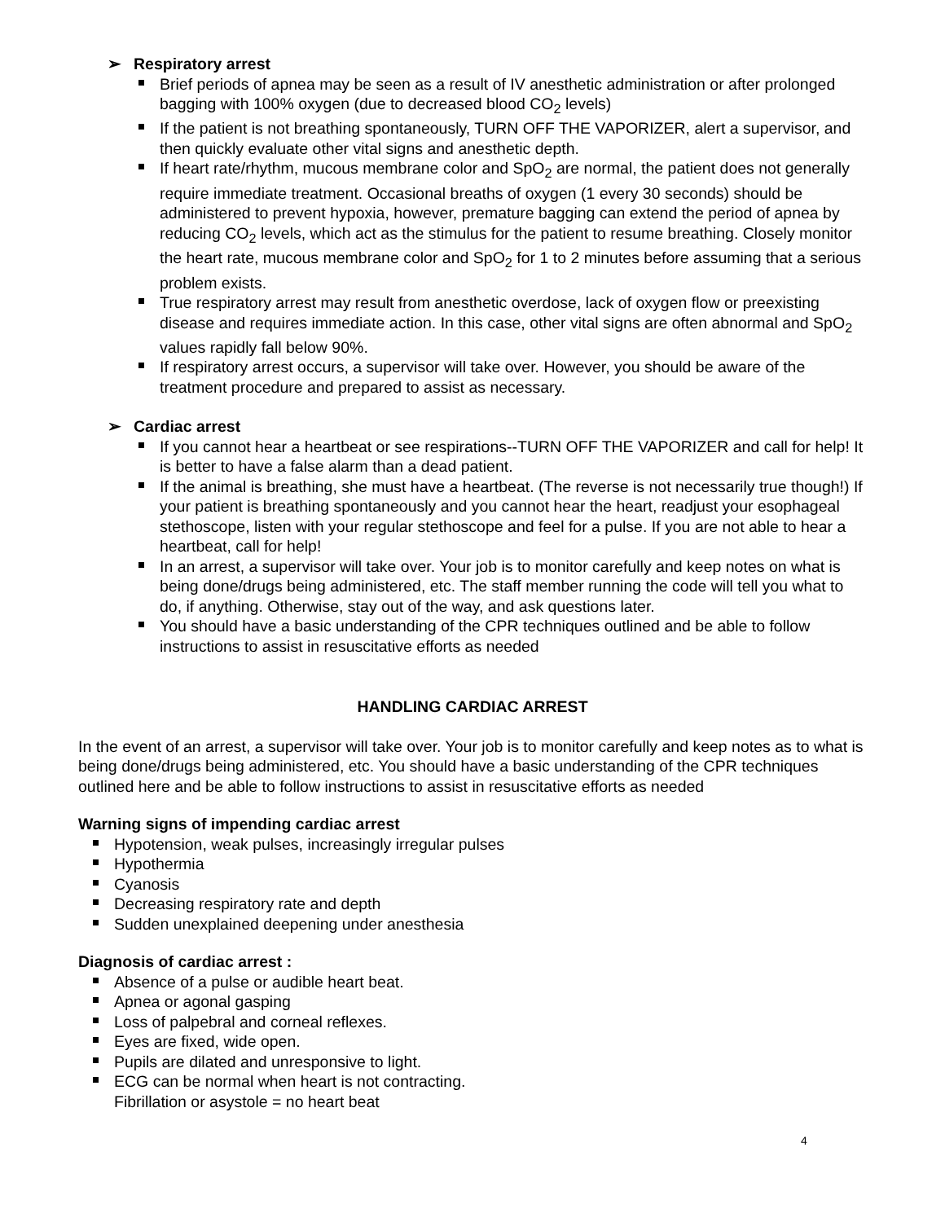➢ Respiratory arrest
Brief periods of apnea may be seen as a result of IV anesthetic administration or after prolonged bagging with 100% oxygen (due to decreased blood CO<sub>2</sub> levels)
If the patient is not breathing spontaneously, TURN OFF THE VAPORIZER, alert a supervisor, and then quickly evaluate other vital signs and anesthetic depth.
If heart rate/rhythm, mucous membrane color and SpO<sub>2</sub> are normal, the patient does not generally require immediate treatment. Occasional breaths of oxygen (1 every 30 seconds) should be administered to prevent hypoxia, however, premature bagging can extend the period of apnea by reducing CO<sub>2</sub> levels, which act as the stimulus for the patient to resume breathing. Closely monitor the heart rate, mucous membrane color and SpO<sub>2</sub> for 1 to 2 minutes before assuming that a serious problem exists.
True respiratory arrest may result from anesthetic overdose, lack of oxygen flow or preexisting disease and requires immediate action. In this case, other vital signs are often abnormal and SpO<sub>2</sub> values rapidly fall below 90%.
If respiratory arrest occurs, a supervisor will take over. However, you should be aware of the treatment procedure and prepared to assist as necessary.
➢ Cardiac arrest
If you cannot hear a heartbeat or see respirations--TURN OFF THE VAPORIZER and call for help! It is better to have a false alarm than a dead patient.
If the animal is breathing, she must have a heartbeat. (The reverse is not necessarily true though!) If your patient is breathing spontaneously and you cannot hear the heart, readjust your esophageal stethoscope, listen with your regular stethoscope and feel for a pulse. If you are not able to hear a heartbeat, call for help!
In an arrest, a supervisor will take over. Your job is to monitor carefully and keep notes on what is being done/drugs being administered, etc. The staff member running the code will tell you what to do, if anything. Otherwise, stay out of the way, and ask questions later.
You should have a basic understanding of the CPR techniques outlined and be able to follow instructions to assist in resuscitative efforts as needed
HANDLING CARDIAC ARREST
In the event of an arrest, a supervisor will take over. Your job is to monitor carefully and keep notes as to what is being done/drugs being administered, etc. You should have a basic understanding of the CPR techniques outlined here and be able to follow instructions to assist in resuscitative efforts as needed
Warning signs of impending cardiac arrest
Hypotension, weak pulses, increasingly irregular pulses
Hypothermia
Cyanosis
Decreasing respiratory rate and depth
Sudden unexplained deepening under anesthesia
Diagnosis of cardiac arrest :
Absence of a pulse or audible heart beat.
Apnea or agonal gasping
Loss of palpebral and corneal reflexes.
Eyes are fixed, wide open.
Pupils are dilated and unresponsive to light.
ECG can be normal when heart is not contracting.
Fibrillation or asystole = no heart beat
4